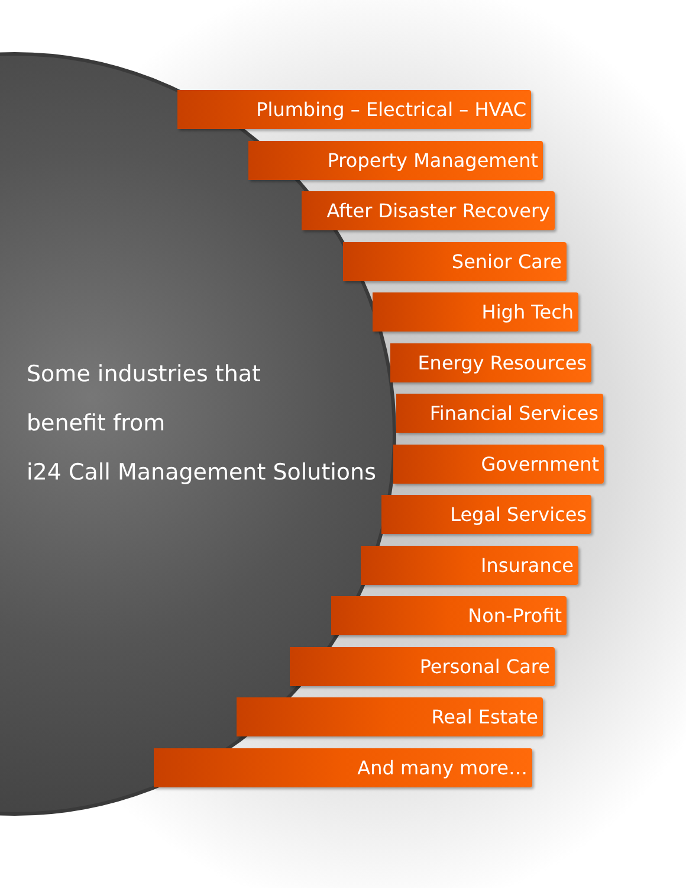Plumbing – Electrical – HVAC
Property Management
After Disaster Recovery
Senior Care
High Tech
Energy Resources
Financial Services
Government
Legal Services
Insurance
Non-Profit
Personal Care
Real Estate
And many more…
Some industries that
benefit from
i24 Call Management Solutions